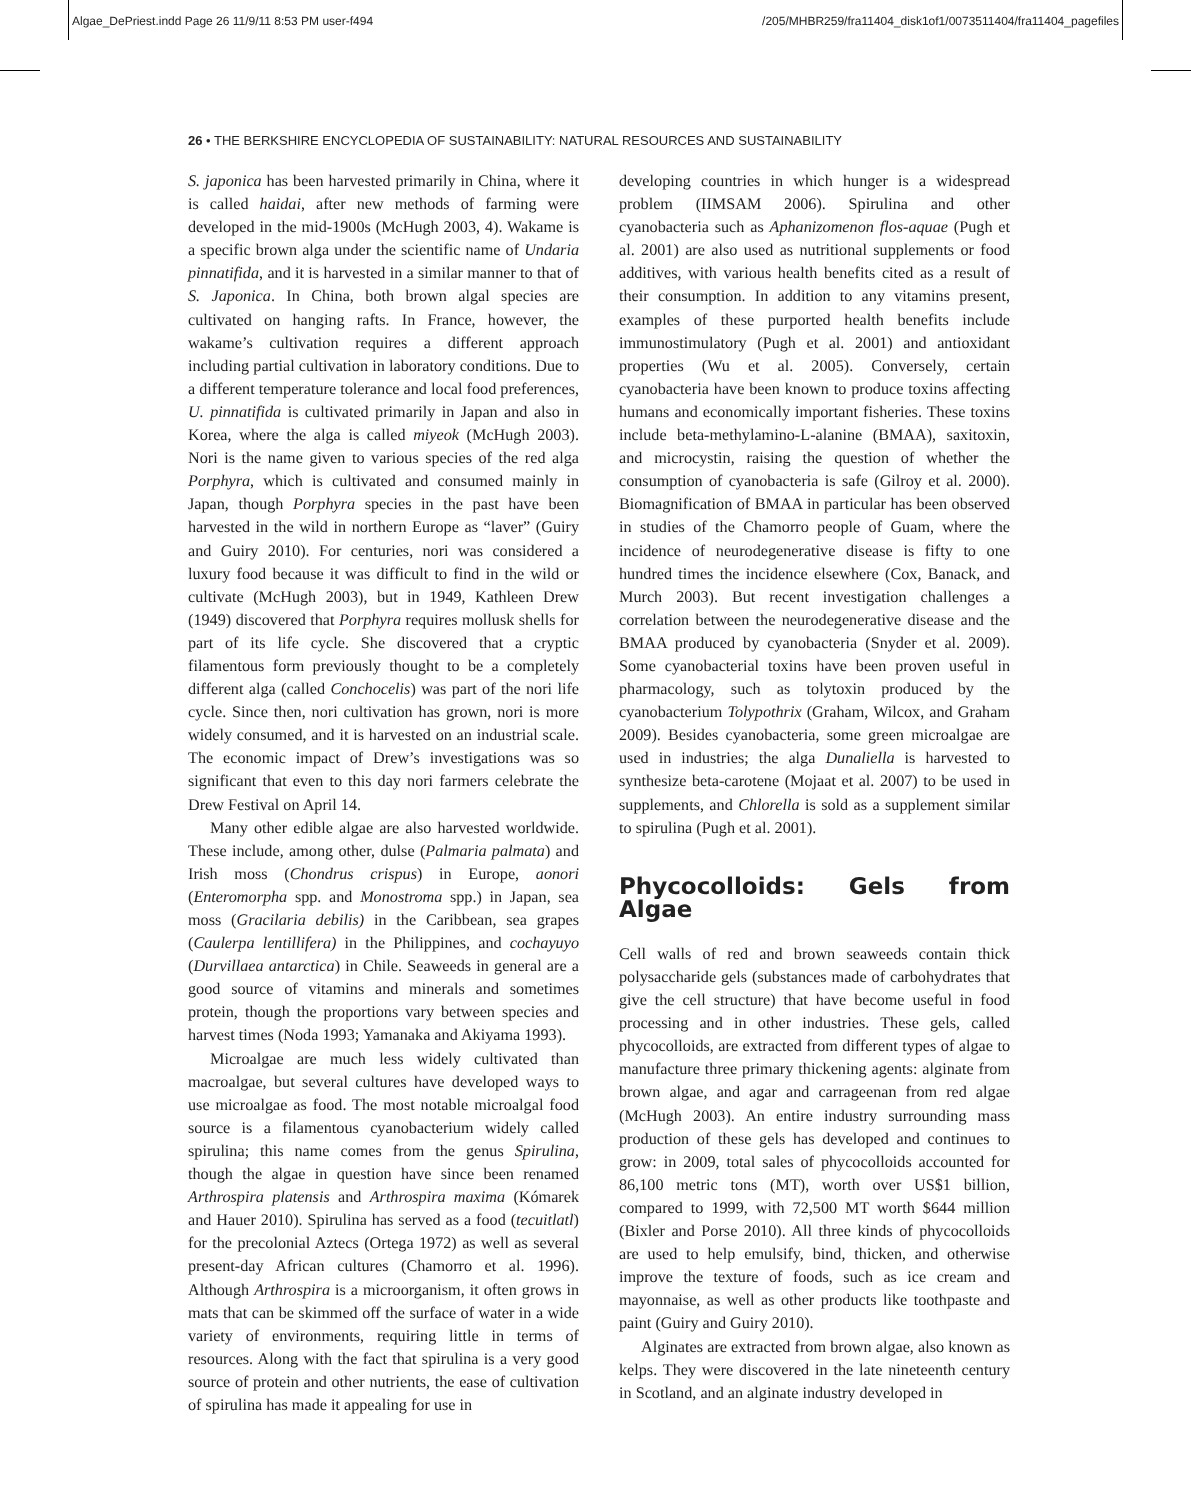Algae_DePriest.indd Page 26 11/9/11 8:53 PM user-f494 /205/MHBR259/fra11404_disk1of1/0073511404/fra11404_pagefiles
26 • THE BERKSHIRE ENCYCLOPEDIA OF SUSTAINABILITY: NATURAL RESOURCES AND SUSTAINABILITY
S. japonica has been harvested primarily in China, where it is called haidai, after new methods of farming were developed in the mid-1900s (McHugh 2003, 4). Wakame is a specific brown alga under the scientific name of Undaria pinnatifida, and it is harvested in a similar manner to that of S. Japonica. In China, both brown algal species are cultivated on hanging rafts. In France, however, the wakame’s cultivation requires a different approach including partial cultivation in laboratory conditions. Due to a different temperature tolerance and local food preferences, U. pinnatifida is cultivated primarily in Japan and also in Korea, where the alga is called miyeok (McHugh 2003). Nori is the name given to various species of the red alga Porphyra, which is cultivated and consumed mainly in Japan, though Porphyra species in the past have been harvested in the wild in northern Europe as “laver” (Guiry and Guiry 2010). For centuries, nori was considered a luxury food because it was difficult to find in the wild or cultivate (McHugh 2003), but in 1949, Kathleen Drew (1949) discovered that Porphyra requires mollusk shells for part of its life cycle. She discovered that a cryptic filamentous form previously thought to be a completely different alga (called Conchocelis) was part of the nori life cycle. Since then, nori cultivation has grown, nori is more widely consumed, and it is harvested on an industrial scale. The economic impact of Drew’s investigations was so significant that even to this day nori farmers celebrate the Drew Festival on April 14.
Many other edible algae are also harvested worldwide. These include, among other, dulse (Palmaria palmata) and Irish moss (Chondrus crispus) in Europe, aonori (Enteromorpha spp. and Monostroma spp.) in Japan, sea moss (Gracilaria debilis) in the Caribbean, sea grapes (Caulerpa lentillifera) in the Philippines, and cochayuyo (Durvillaea antarctica) in Chile. Seaweeds in general are a good source of vitamins and minerals and sometimes protein, though the proportions vary between species and harvest times (Noda 1993; Yamanaka and Akiyama 1993).
Microalgae are much less widely cultivated than macroalgae, but several cultures have developed ways to use microalgae as food. The most notable microalgal food source is a filamentous cyanobacterium widely called spirulina; this name comes from the genus Spirulina, though the algae in question have since been renamed Arthrospira platensis and Arthrospira maxima (Kómarek and Hauer 2010). Spirulina has served as a food (tecuitlatl) for the precolonial Aztecs (Ortega 1972) as well as several present-day African cultures (Chamorro et al. 1996). Although Arthrospira is a microorganism, it often grows in mats that can be skimmed off the surface of water in a wide variety of environments, requiring little in terms of resources. Along with the fact that spirulina is a very good source of protein and other nutrients, the ease of cultivation of spirulina has made it appealing for use in
developing countries in which hunger is a widespread problem (IIMSAM 2006). Spirulina and other cyanobacteria such as Aphanizomenon flos-aquae (Pugh et al. 2001) are also used as nutritional supplements or food additives, with various health benefits cited as a result of their consumption. In addition to any vitamins present, examples of these purported health benefits include immunostimulatory (Pugh et al. 2001) and antioxidant properties (Wu et al. 2005). Conversely, certain cyanobacteria have been known to produce toxins affecting humans and economically important fisheries. These toxins include beta-methylamino-L-alanine (BMAA), saxitoxin, and microcystin, raising the question of whether the consumption of cyanobacteria is safe (Gilroy et al. 2000). Biomagnification of BMAA in particular has been observed in studies of the Chamorro people of Guam, where the incidence of neurodegenerative disease is fifty to one hundred times the incidence elsewhere (Cox, Banack, and Murch 2003). But recent investigation challenges a correlation between the neurodegenerative disease and the BMAA produced by cyanobacteria (Snyder et al. 2009). Some cyanobacterial toxins have been proven useful in pharmacology, such as tolytoxin produced by the cyanobacterium Tolypothrix (Graham, Wilcox, and Graham 2009). Besides cyanobacteria, some green microalgae are used in industries; the alga Dunaliella is harvested to synthesize beta-carotene (Mojaat et al. 2007) to be used in supplements, and Chlorella is sold as a supplement similar to spirulina (Pugh et al. 2001).
Phycocolloids: Gels from Algae
Cell walls of red and brown seaweeds contain thick polysaccharide gels (substances made of carbohydrates that give the cell structure) that have become useful in food processing and in other industries. These gels, called phycocolloids, are extracted from different types of algae to manufacture three primary thickening agents: alginate from brown algae, and agar and carrageenan from red algae (McHugh 2003). An entire industry surrounding mass production of these gels has developed and continues to grow: in 2009, total sales of phycocolloids accounted for 86,100 metric tons (MT), worth over US$1 billion, compared to 1999, with 72,500 MT worth $644 million (Bixler and Porse 2010). All three kinds of phycocolloids are used to help emulsify, bind, thicken, and otherwise improve the texture of foods, such as ice cream and mayonnaise, as well as other products like toothpaste and paint (Guiry and Guiry 2010).
Alginates are extracted from brown algae, also known as kelps. They were discovered in the late nineteenth century in Scotland, and an alginate industry developed in